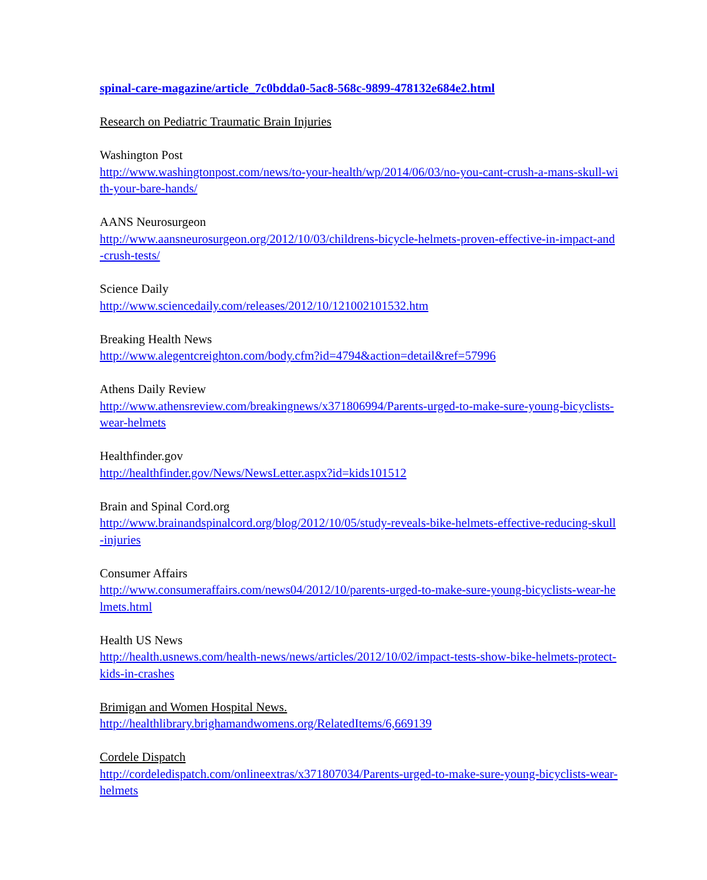spinal-care-magazine/article_7c0bdda0-5ac8-568c-9899-478132e684e2.html
Research on Pediatric Traumatic Brain Injuries
Washington Post
http://www.washingtonpost.com/news/to-your-health/wp/2014/06/03/no-you-cant-crush-a-mans-skull-with-your-bare-hands/
AANS Neurosurgeon
http://www.aansneurosurgeon.org/2012/10/03/childrens-bicycle-helmets-proven-effective-in-impact-and-crush-tests/
Science Daily
http://www.sciencedaily.com/releases/2012/10/121002101532.htm
Breaking Health News
http://www.alegentcreighton.com/body.cfm?id=4794&action=detail&ref=57996
Athens Daily Review
http://www.athensreview.com/breakingnews/x371806994/Parents-urged-to-make-sure-young-bicyclists-wear-helmets
Healthfinder.gov
http://healthfinder.gov/News/NewsLetter.aspx?id=kids101512
Brain and Spinal Cord.org
http://www.brainandspinalcord.org/blog/2012/10/05/study-reveals-bike-helmets-effective-reducing-skull-injuries
Consumer Affairs
http://www.consumeraffairs.com/news04/2012/10/parents-urged-to-make-sure-young-bicyclists-wear-helmets.html
Health US News
http://health.usnews.com/health-news/news/articles/2012/10/02/impact-tests-show-bike-helmets-protect-kids-in-crashes
Brimigan and Women Hospital News.
http://healthlibrary.brighamandwomens.org/RelatedItems/6,669139
Cordele Dispatch
http://cordeledispatch.com/onlineextras/x371807034/Parents-urged-to-make-sure-young-bicyclists-wear-helmets